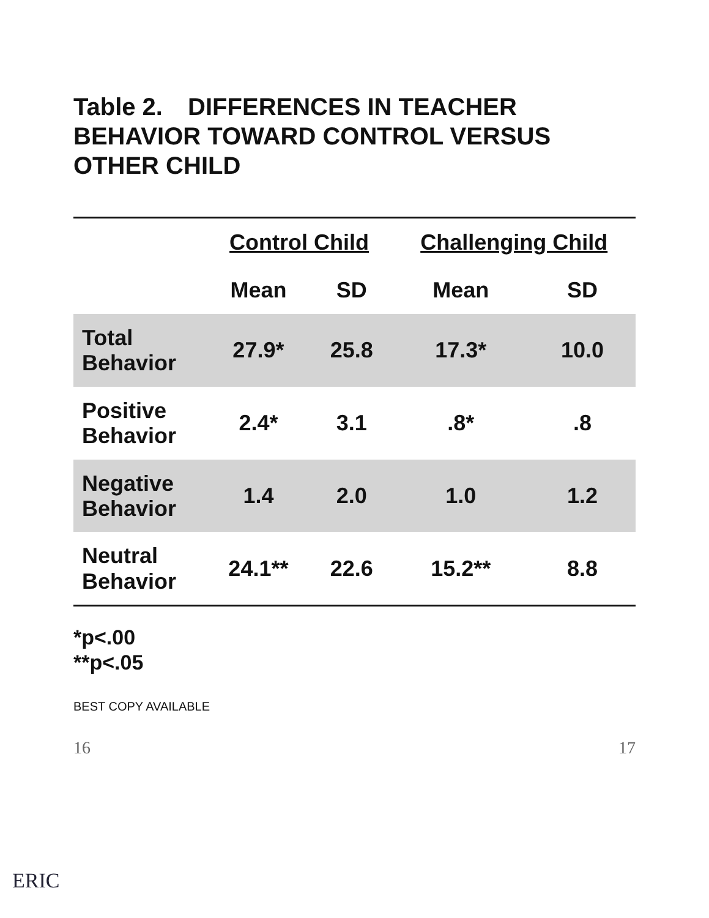Table 2. DIFFERENCES IN TEACHER BEHAVIOR TOWARD CONTROL VERSUS OTHER CHILD
| | Control Child | | Challenging Child | |
| --- | --- | --- | --- | --- |
| | Mean | SD | Mean | SD |
| Total Behavior | 27.9* | 25.8 | 17.3* | 10.0 |
| Positive Behavior | 2.4* | 3.1 | .8* | .8 |
| Negative Behavior | 1.4 | 2.0 | 1.0 | 1.2 |
| Neutral Behavior | 24.1** | 22.6 | 15.2** | 8.8 |
*p<.00
**p<.05
BEST COPY AVAILABLE
16 17
ERIC